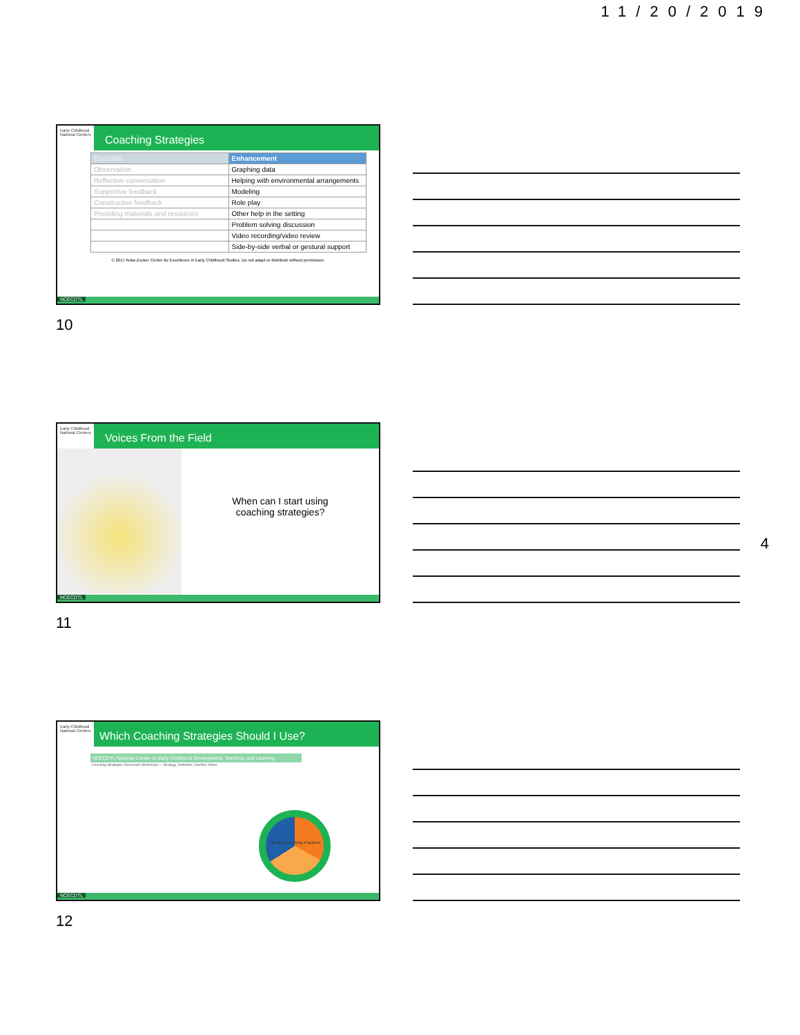11/20/2019
Early Childhood National Centers
Coaching Strategies
| Essential | Enhancement |
| Observation | Graphing data |
| Reflective conversation | Helping with environmental arrangements |
| Supportive feedback | Modeling |
| Constructive feedback | Role play |
| Providing materials and resources | Other help in the setting |
| | Problem solving discussion |
| | Video recording/video review |
| | Side-by-side verbal or gestural support |
© 2017 Anita Zucker Center for Excellence in Early Childhood Studies. Do not adapt or distribute without permission.
NCECDTL
10
Early Childhood National Centers
Voices From the Field
When can I start using
coaching strategies?
NCECDTL
11
4
Early Childhood National Centers
Which Coaching Strategies Should I Use?
NCECDTL National Center on Early Childhood Development, Teaching, and Learning
Coaching Strategies Discussion Worksheet — Strategy, Definition, Comfort, Notes
Effective Teaching Practices
NCECDTL
12